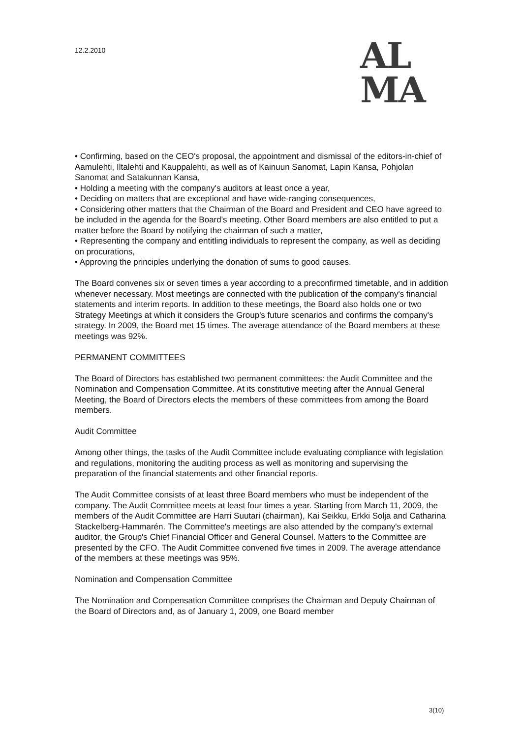12.2.2010
AL
MA
• Confirming, based on the CEO's proposal, the appointment and dismissal of the editors-in-chief of Aamulehti, Iltalehti and Kauppalehti, as well as of Kainuun Sanomat, Lapin Kansa, Pohjolan Sanomat and Satakunnan Kansa,
• Holding a meeting with the company's auditors at least once a year,
• Deciding on matters that are exceptional and have wide-ranging consequences,
• Considering other matters that the Chairman of the Board and President and CEO have agreed to be included in the agenda for the Board's meeting. Other Board members are also entitled to put a matter before the Board by notifying the chairman of such a matter,
• Representing the company and entitling individuals to represent the company, as well as deciding on procurations,
• Approving the principles underlying the donation of sums to good causes.
The Board convenes six or seven times a year according to a preconfirmed timetable, and in addition whenever necessary. Most meetings are connected with the publication of the company's financial statements and interim reports. In addition to these meetings, the Board also holds one or two Strategy Meetings at which it considers the Group's future scenarios and confirms the company's strategy. In 2009, the Board met 15 times. The average attendance of the Board members at these meetings was 92%.
PERMANENT COMMITTEES
The Board of Directors has established two permanent committees: the Audit Committee and the Nomination and Compensation Committee. At its constitutive meeting after the Annual General Meeting, the Board of Directors elects the members of these committees from among the Board members.
Audit Committee
Among other things, the tasks of the Audit Committee include evaluating compliance with legislation and regulations, monitoring the auditing process as well as monitoring and supervising the preparation of the financial statements and other financial reports.
The Audit Committee consists of at least three Board members who must be independent of the company. The Audit Committee meets at least four times a year. Starting from March 11, 2009, the members of the Audit Committee are Harri Suutari (chairman), Kai Seikku, Erkki Solja and Catharina Stackelberg-Hammarén. The Committee's meetings are also attended by the company's external auditor, the Group's Chief Financial Officer and General Counsel. Matters to the Committee are presented by the CFO. The Audit Committee convened five times in 2009. The average attendance of the members at these meetings was 95%.
Nomination and Compensation Committee
The Nomination and Compensation Committee comprises the Chairman and Deputy Chairman of the Board of Directors and, as of January 1, 2009, one Board member
3(10)